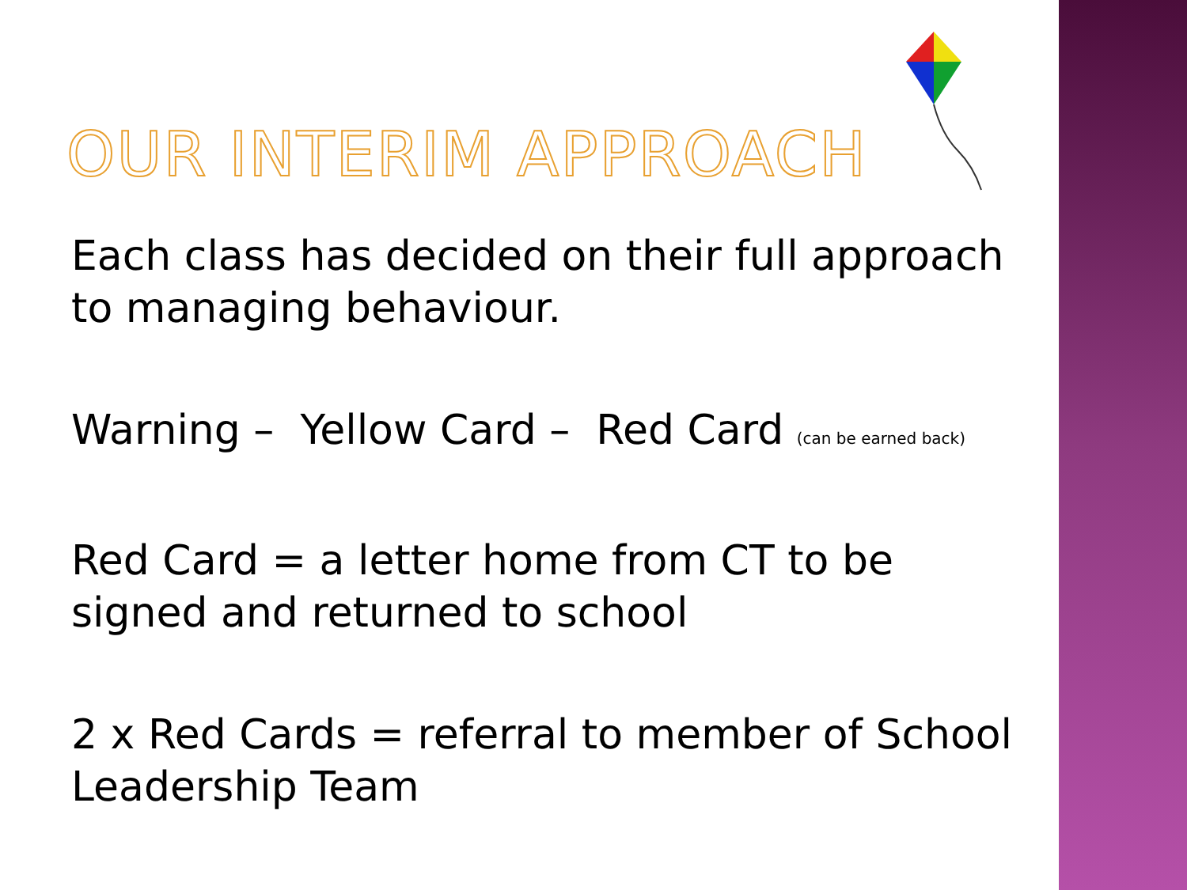OUR INTERIM APPROACH
Each class has decided on their full approach to managing behaviour.
Warning – Yellow Card – Red Card (can be earned back)
Red Card = a letter home from CT to be signed and returned to school
2 x Red Cards = referral to member of School Leadership Team